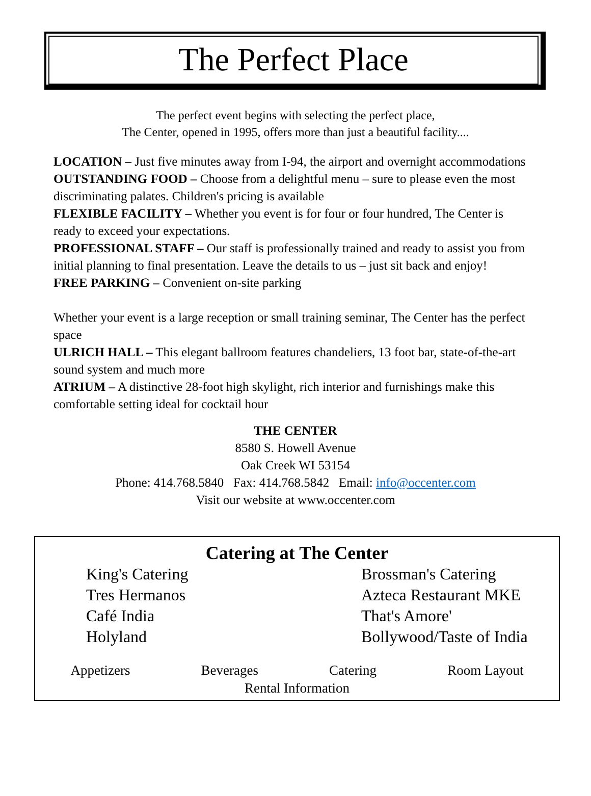The Perfect Place
The perfect event begins with selecting the perfect place,
The Center, opened in 1995, offers more than just a beautiful facility....
LOCATION – Just five minutes away from I-94, the airport and overnight accommodations
OUTSTANDING FOOD – Choose from a delightful menu – sure to please even the most discriminating palates. Children's pricing is available
FLEXIBLE FACILITY – Whether you event is for four or four hundred, The Center is ready to exceed your expectations.
PROFESSIONAL STAFF – Our staff is professionally trained and ready to assist you from initial planning to final presentation. Leave the details to us – just sit back and enjoy!
FREE PARKING – Convenient on-site parking
Whether your event is a large reception or small training seminar, The Center has the perfect space
ULRICH HALL – This elegant ballroom features chandeliers, 13 foot bar, state-of-the-art sound system and much more
ATRIUM – A distinctive 28-foot high skylight, rich interior and furnishings make this comfortable setting ideal for cocktail hour
THE CENTER
8580 S. Howell Avenue
Oak Creek WI 53154
Phone: 414.768.5840 Fax: 414.768.5842 Email: info@occenter.com
Visit our website at www.occenter.com
Catering at The Center
King's Catering
Tres Hermanos
Café India
Holyland
Brossman's Catering
Azteca Restaurant MKE
That's Amore'
Bollywood/Taste of India
Appetizers Beverages Catering Room Layout
Rental Information